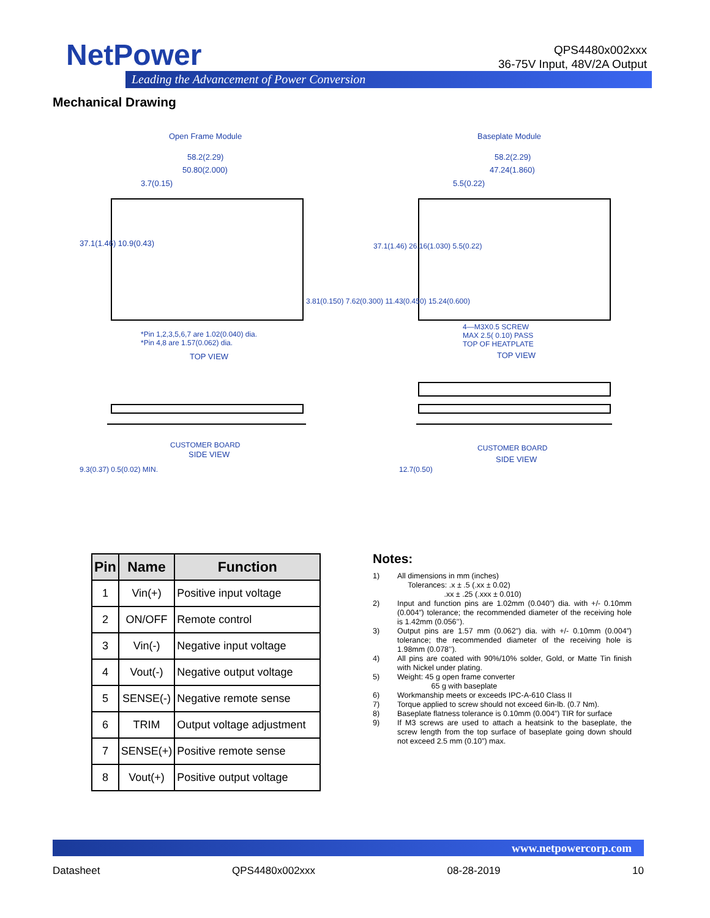NetPower
Leading the Advancement of Power Conversion
QPS4480x002xxx
36-75V Input, 48V/2A Output
Mechanical Drawing
Open Frame Module Baseplate Module
58.2(2.29)
50.80(2.000)
3.7(0.15)
58.2(2.29)
47.24(1.860)
5.5(0.22)
37.1(1.46) 10.9(0.43)
3.81(0.150) 7.62(0.300) 11.43(0.450) 15.24(0.600)
37.1(1.46) 26.16(1.030) 5.5(0.22)
*Pin 1,2,3,5,6,7 are 1.02(0.040) dia.
*Pin 4,8 are 1.57(0.062) dia.
TOP VIEW
4—M3X0.5 SCREW
MAX 2.5( 0.10) PASS
TOP OF HEATPLATE
TOP VIEW
CUSTOMER BOARD
SIDE VIEW
9.3(0.37) 0.5(0.02) MIN.
CUSTOMER BOARD
SIDE VIEW
12.7(0.50)
| Pin | Name | Function |
| --- | --- | --- |
| 1 | Vin(+) | Positive input voltage |
| 2 | ON/OFF | Remote control |
| 3 | Vin(-) | Negative input voltage |
| 4 | Vout(-) | Negative output voltage |
| 5 | SENSE(-) | Negative remote sense |
| 6 | TRIM | Output voltage adjustment |
| 7 | SENSE(+) | Positive remote sense |
| 8 | Vout(+) | Positive output voltage |
Notes:
1) All dimensions in mm (inches)
Tolerances: .x ± .5 (.xx ± 0.02)
.xx ± .25 (.xxx ± 0.010)
2) Input and function pins are 1.02mm (0.040”) dia. with +/- 0.10mm (0.004”) tolerance; the recommended diameter of the receiving hole is 1.42mm (0.056’’).
3) Output pins are 1.57 mm (0.062”) dia. with +/- 0.10mm (0.004”) tolerance; the recommended diameter of the receiving hole is 1.98mm (0.078’’).
4) All pins are coated with 90%/10% solder, Gold, or Matte Tin finish with Nickel under plating.
5) Weight: 45 g open frame converter
65 g with baseplate
6) Workmanship meets or exceeds IPC-A-610 Class II
7) Torque applied to screw should not exceed 6in-lb. (0.7 Nm).
8) Baseplate flatness tolerance is 0.10mm (0.004”) TIR for surface
9) If M3 screws are used to attach a heatsink to the baseplate, the screw length from the top surface of baseplate going down should not exceed 2.5 mm (0.10”) max.
www.netpowercorp.com
Datasheet QPS4480x002xxx 08-28-2019 10